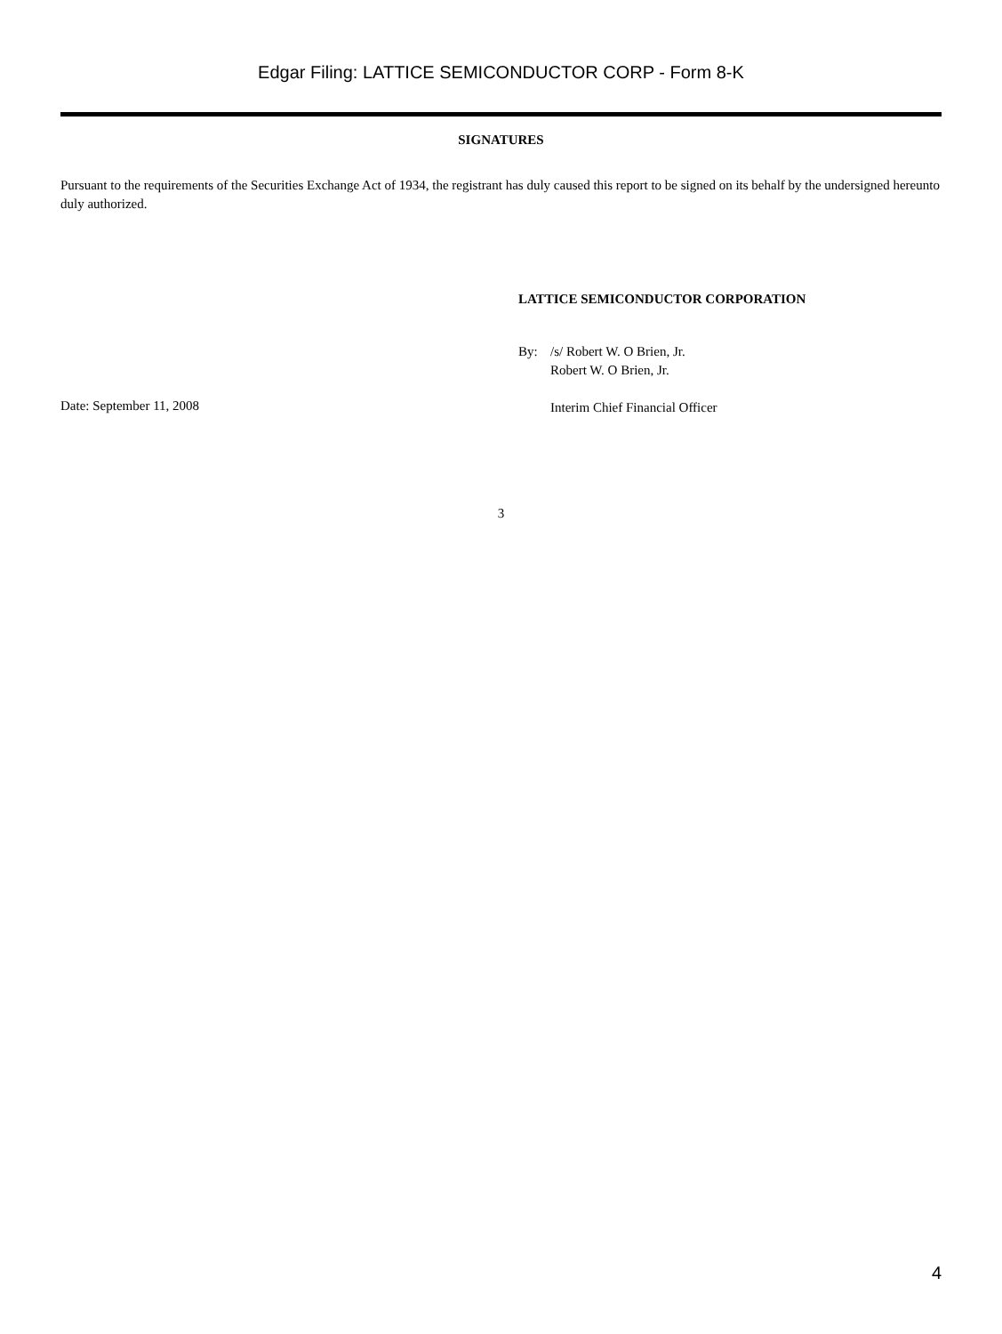Edgar Filing: LATTICE SEMICONDUCTOR CORP - Form 8-K
SIGNATURES
Pursuant to the requirements of the Securities Exchange Act of 1934, the registrant has duly caused this report to be signed on its behalf by the undersigned hereunto duly authorized.
Date: September 11, 2008
LATTICE SEMICONDUCTOR CORPORATION
By: /s/ Robert W. O Brien, Jr.
Robert W. O Brien, Jr.
Interim Chief Financial Officer
3
4